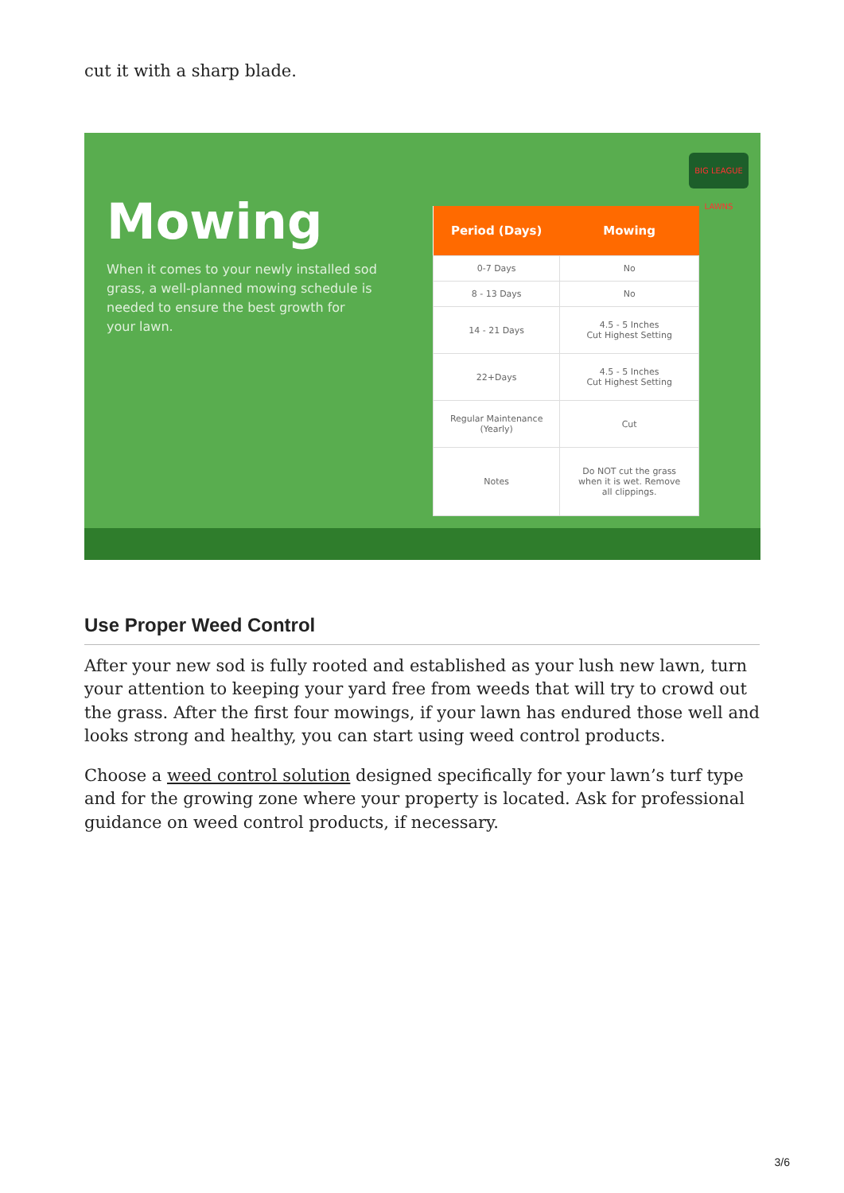cut it with a sharp blade.
Mowing
When it comes to your newly installed sod grass, a well-planned mowing schedule is needed to ensure the best growth for your lawn.
| Period (Days) | Mowing |
| --- | --- |
| 0-7 Days | No |
| 8 - 13 Days | No |
| 14 - 21 Days | 4.5 - 5 Inches Cut Highest Setting |
| 22+Days | 4.5 - 5 Inches Cut Highest Setting |
| Regular Maintenance (Yearly) | Cut |
| Notes | Do NOT cut the grass when it is wet. Remove all clippings. |
BIG LEAGUE LAWNS
Use Proper Weed Control
After your new sod is fully rooted and established as your lush new lawn, turn your attention to keeping your yard free from weeds that will try to crowd out the grass. After the first four mowings, if your lawn has endured those well and looks strong and healthy, you can start using weed control products.
Choose a weed control solution designed specifically for your lawn’s turf type and for the growing zone where your property is located. Ask for professional guidance on weed control products, if necessary.
3/6